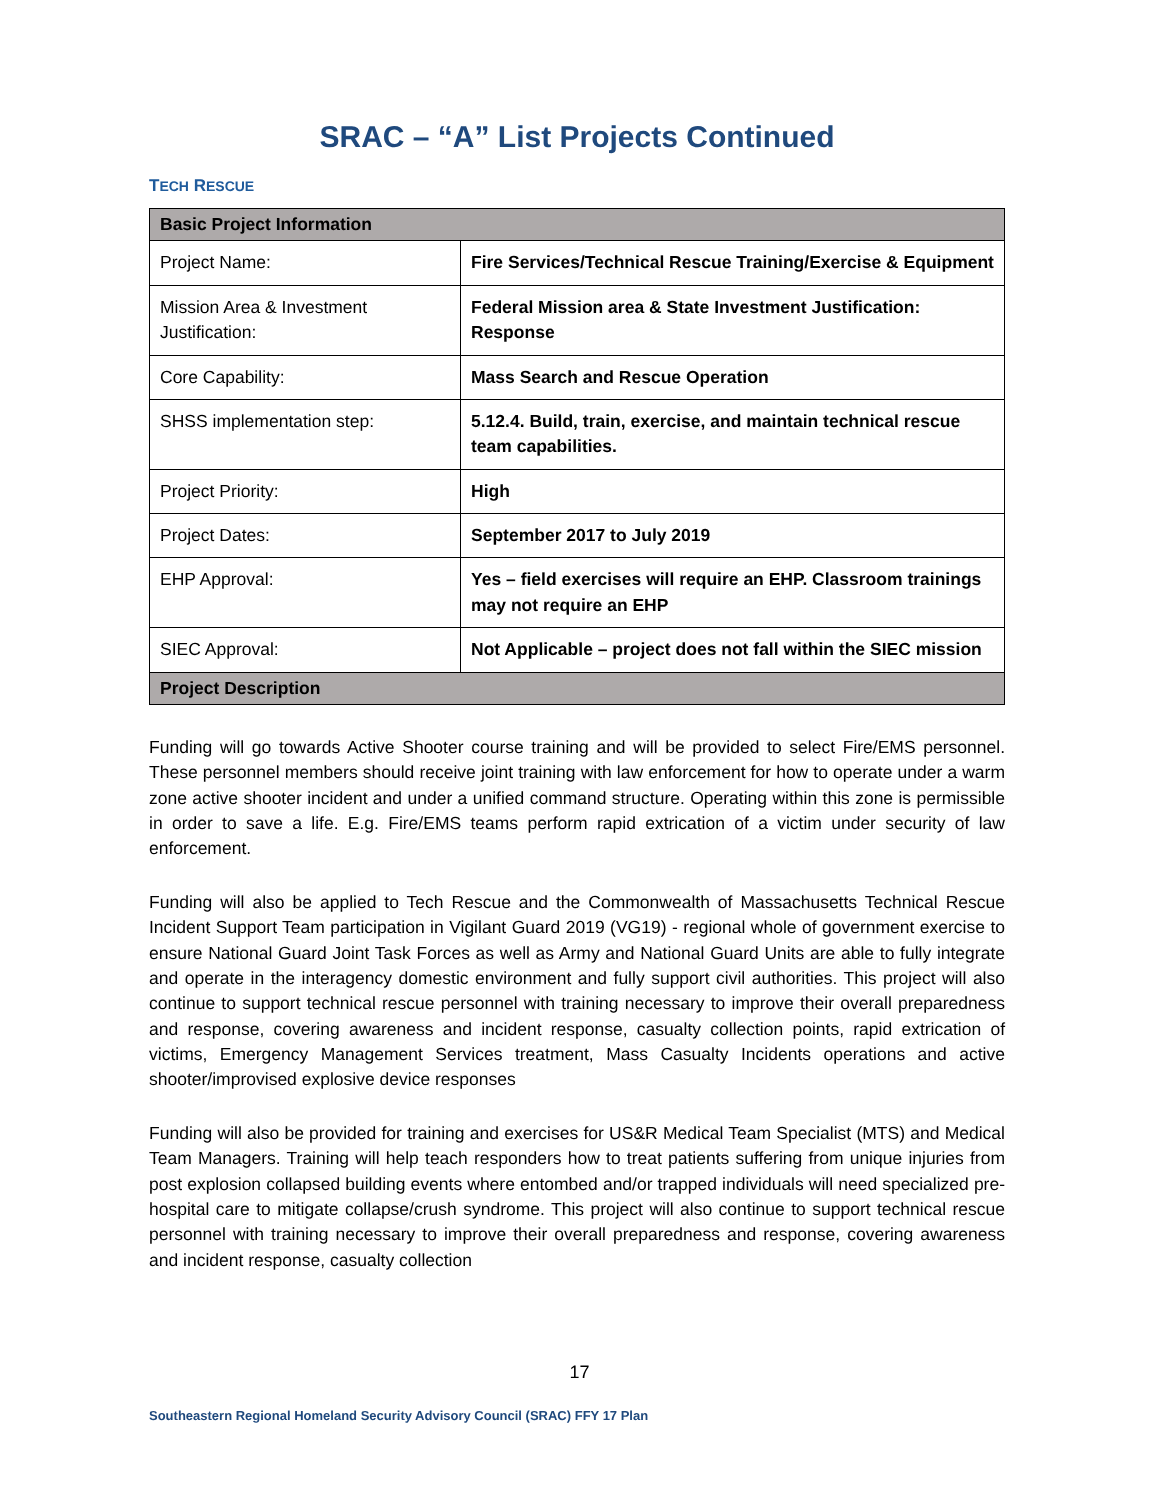SRAC – “A” List Projects Continued
TECH RESCUE
| Basic Project Information | |
| --- | --- |
| Project Name: | Fire Services/Technical Rescue Training/Exercise & Equipment |
| Mission Area & Investment Justification: | Federal Mission area & State Investment Justification: Response |
| Core Capability: | Mass Search and Rescue Operation |
| SHSS implementation step: | 5.12.4. Build, train, exercise, and maintain technical rescue team capabilities. |
| Project Priority: | High |
| Project Dates: | September 2017 to July 2019 |
| EHP Approval: | Yes – field exercises will require an EHP. Classroom trainings may not require an EHP |
| SIEC Approval: | Not Applicable – project does not fall within the SIEC mission |
| Project Description | |
Funding will go towards Active Shooter course training and will be provided to select Fire/EMS personnel. These personnel members should receive joint training with law enforcement for how to operate under a warm zone active shooter incident and under a unified command structure. Operating within this zone is permissible in order to save a life. E.g. Fire/EMS teams perform rapid extrication of a victim under security of law enforcement.
Funding will also be applied to Tech Rescue and the Commonwealth of Massachusetts Technical Rescue Incident Support Team participation in Vigilant Guard 2019 (VG19) - regional whole of government exercise to ensure National Guard Joint Task Forces as well as Army and National Guard Units are able to fully integrate and operate in the interagency domestic environment and fully support civil authorities. This project will also continue to support technical rescue personnel with training necessary to improve their overall preparedness and response, covering awareness and incident response, casualty collection points, rapid extrication of victims, Emergency Management Services treatment, Mass Casualty Incidents operations and active shooter/improvised explosive device responses
Funding will also be provided for training and exercises for US&R Medical Team Specialist (MTS) and Medical Team Managers. Training will help teach responders how to treat patients suffering from unique injuries from post explosion collapsed building events where entombed and/or trapped individuals will need specialized pre-hospital care to mitigate collapse/crush syndrome. This project will also continue to support technical rescue personnel with training necessary to improve their overall preparedness and response, covering awareness and incident response, casualty collection
17
Southeastern Regional Homeland Security Advisory Council (SRAC) FFY 17 Plan